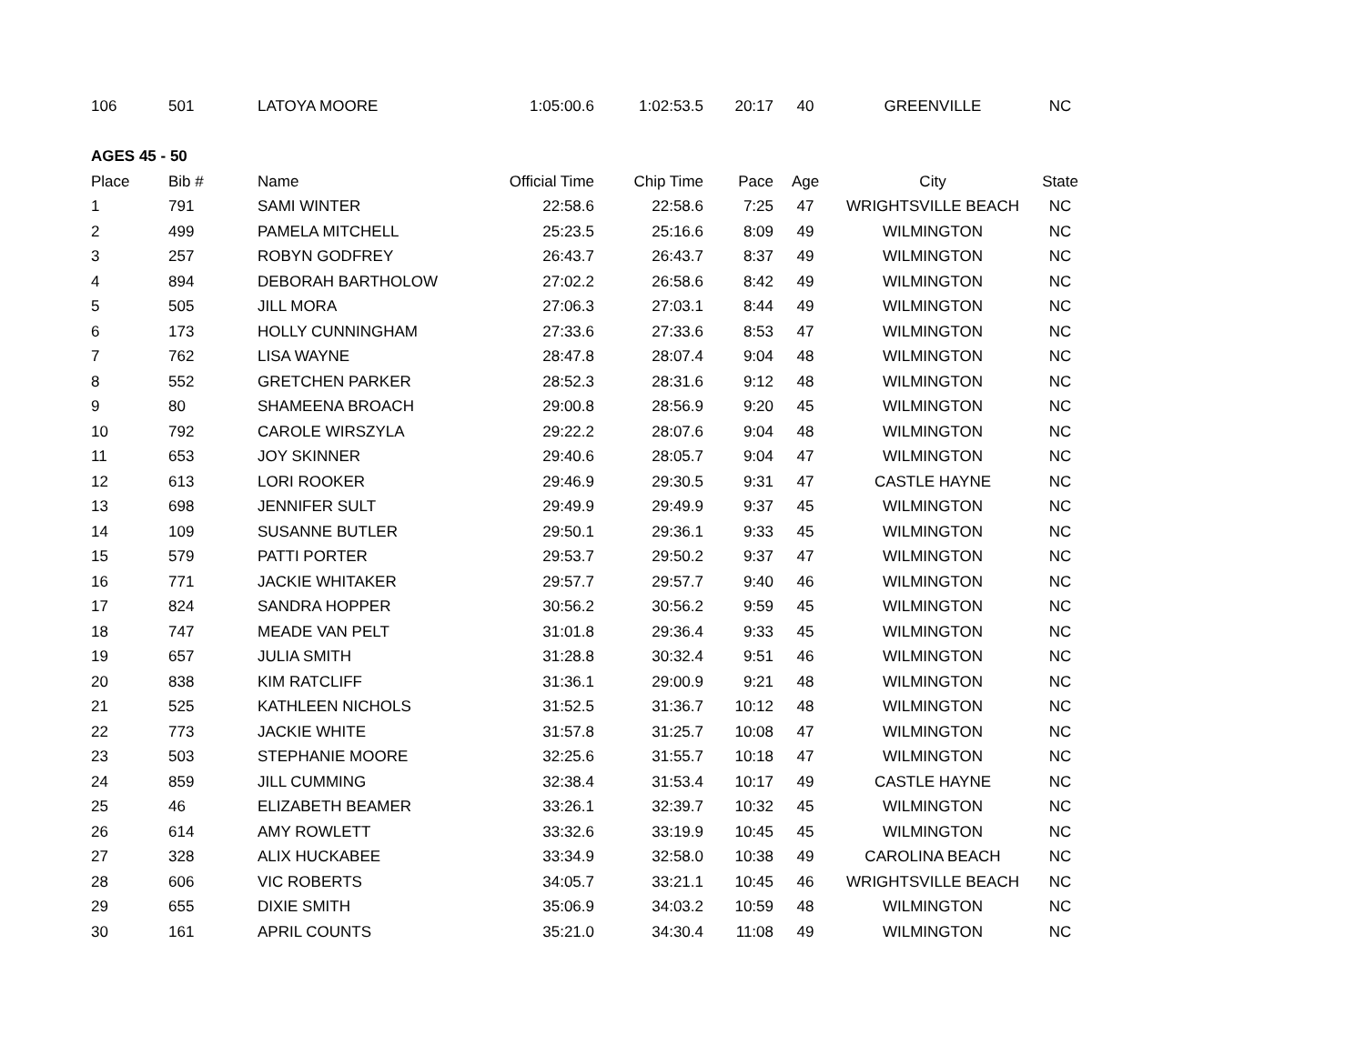| 106 | 501 | LATOYA MOORE | 1:05:00.6 | 1:02:53.5 | 20:17 | 40 | GREENVILLE | NC |
| AGES 45 - 50 | | | | | | | | |
| Place | Bib # | Name | Official Time | Chip Time | Pace | Age | City | State |
| 1 | 791 | SAMI WINTER | 22:58.6 | 22:58.6 | 7:25 | 47 | WRIGHTSVILLE BEACH | NC |
| 2 | 499 | PAMELA MITCHELL | 25:23.5 | 25:16.6 | 8:09 | 49 | WILMINGTON | NC |
| 3 | 257 | ROBYN GODFREY | 26:43.7 | 26:43.7 | 8:37 | 49 | WILMINGTON | NC |
| 4 | 894 | DEBORAH BARTHOLOW | 27:02.2 | 26:58.6 | 8:42 | 49 | WILMINGTON | NC |
| 5 | 505 | JILL MORA | 27:06.3 | 27:03.1 | 8:44 | 49 | WILMINGTON | NC |
| 6 | 173 | HOLLY CUNNINGHAM | 27:33.6 | 27:33.6 | 8:53 | 47 | WILMINGTON | NC |
| 7 | 762 | LISA WAYNE | 28:47.8 | 28:07.4 | 9:04 | 48 | WILMINGTON | NC |
| 8 | 552 | GRETCHEN PARKER | 28:52.3 | 28:31.6 | 9:12 | 48 | WILMINGTON | NC |
| 9 | 80 | SHAMEENA BROACH | 29:00.8 | 28:56.9 | 9:20 | 45 | WILMINGTON | NC |
| 10 | 792 | CAROLE WIRSZYLA | 29:22.2 | 28:07.6 | 9:04 | 48 | WILMINGTON | NC |
| 11 | 653 | JOY SKINNER | 29:40.6 | 28:05.7 | 9:04 | 47 | WILMINGTON | NC |
| 12 | 613 | LORI ROOKER | 29:46.9 | 29:30.5 | 9:31 | 47 | CASTLE HAYNE | NC |
| 13 | 698 | JENNIFER SULT | 29:49.9 | 29:49.9 | 9:37 | 45 | WILMINGTON | NC |
| 14 | 109 | SUSANNE BUTLER | 29:50.1 | 29:36.1 | 9:33 | 45 | WILMINGTON | NC |
| 15 | 579 | PATTI PORTER | 29:53.7 | 29:50.2 | 9:37 | 47 | WILMINGTON | NC |
| 16 | 771 | JACKIE WHITAKER | 29:57.7 | 29:57.7 | 9:40 | 46 | WILMINGTON | NC |
| 17 | 824 | SANDRA HOPPER | 30:56.2 | 30:56.2 | 9:59 | 45 | WILMINGTON | NC |
| 18 | 747 | MEADE VAN PELT | 31:01.8 | 29:36.4 | 9:33 | 45 | WILMINGTON | NC |
| 19 | 657 | JULIA SMITH | 31:28.8 | 30:32.4 | 9:51 | 46 | WILMINGTON | NC |
| 20 | 838 | KIM RATCLIFF | 31:36.1 | 29:00.9 | 9:21 | 48 | WILMINGTON | NC |
| 21 | 525 | KATHLEEN NICHOLS | 31:52.5 | 31:36.7 | 10:12 | 48 | WILMINGTON | NC |
| 22 | 773 | JACKIE WHITE | 31:57.8 | 31:25.7 | 10:08 | 47 | WILMINGTON | NC |
| 23 | 503 | STEPHANIE MOORE | 32:25.6 | 31:55.7 | 10:18 | 47 | WILMINGTON | NC |
| 24 | 859 | JILL CUMMING | 32:38.4 | 31:53.4 | 10:17 | 49 | CASTLE HAYNE | NC |
| 25 | 46 | ELIZABETH BEAMER | 33:26.1 | 32:39.7 | 10:32 | 45 | WILMINGTON | NC |
| 26 | 614 | AMY ROWLETT | 33:32.6 | 33:19.9 | 10:45 | 45 | WILMINGTON | NC |
| 27 | 328 | ALIX HUCKABEE | 33:34.9 | 32:58.0 | 10:38 | 49 | CAROLINA BEACH | NC |
| 28 | 606 | VIC ROBERTS | 34:05.7 | 33:21.1 | 10:45 | 46 | WRIGHTSVILLE BEACH | NC |
| 29 | 655 | DIXIE SMITH | 35:06.9 | 34:03.2 | 10:59 | 48 | WILMINGTON | NC |
| 30 | 161 | APRIL COUNTS | 35:21.0 | 34:30.4 | 11:08 | 49 | WILMINGTON | NC |